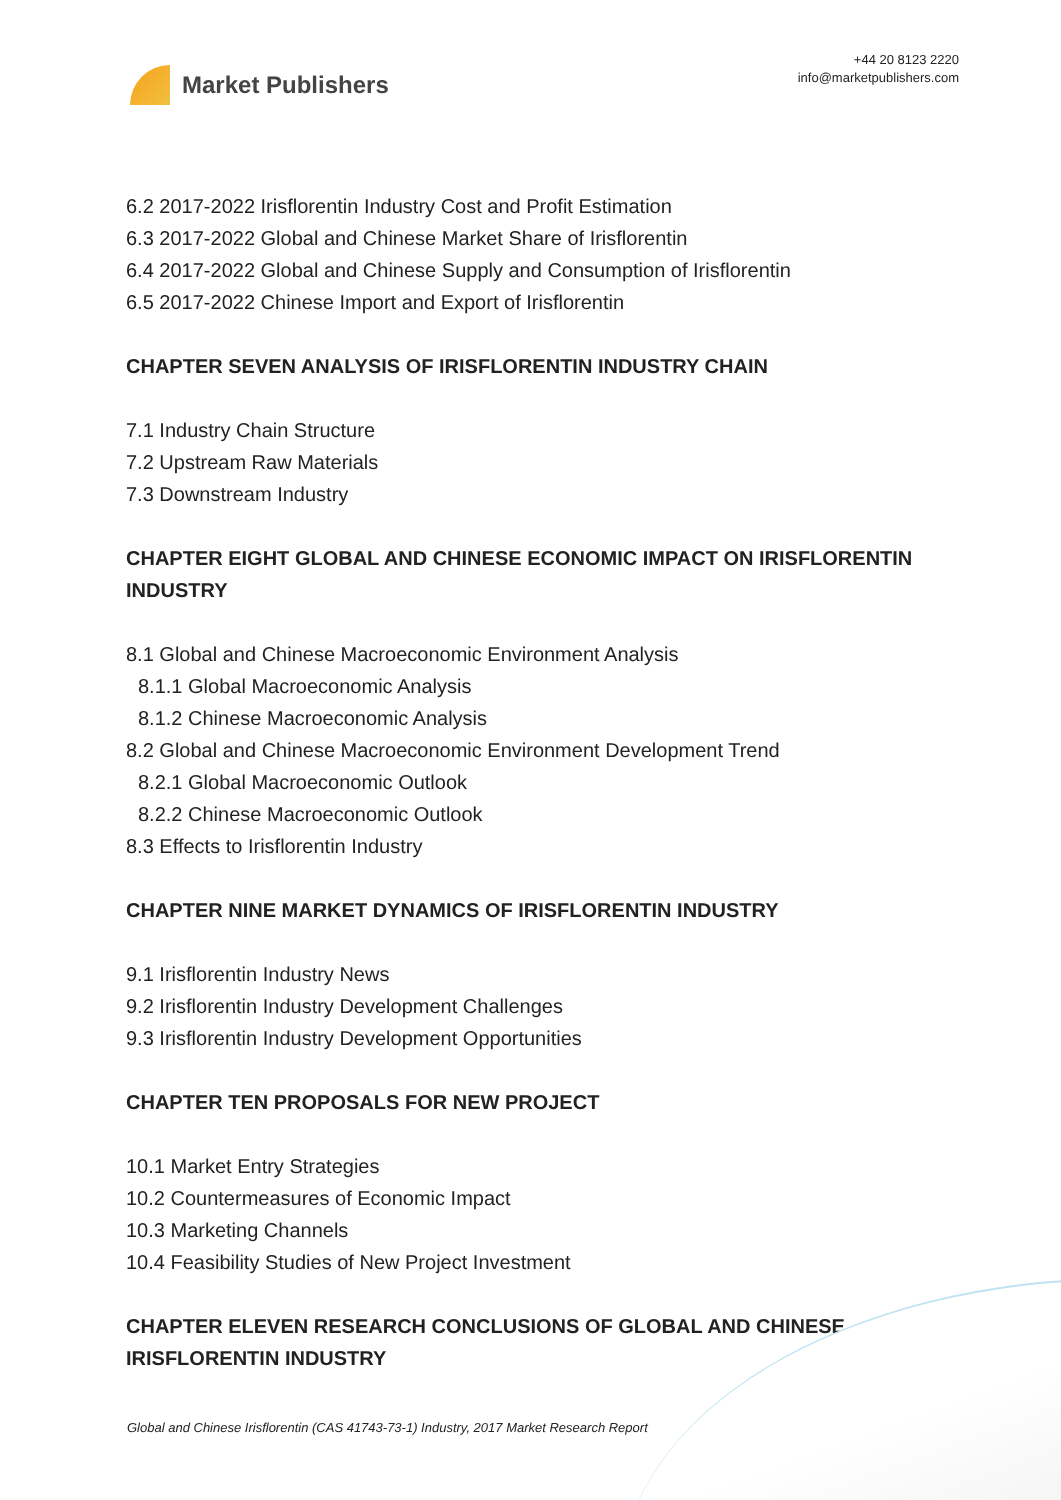Market Publishers
+44 20 8123 2220
info@marketpublishers.com
6.2 2017-2022 Irisflorentin Industry Cost and Profit Estimation
6.3 2017-2022 Global and Chinese Market Share of Irisflorentin
6.4 2017-2022 Global and Chinese Supply and Consumption of Irisflorentin
6.5 2017-2022 Chinese Import and Export of Irisflorentin
CHAPTER SEVEN ANALYSIS OF IRISFLORENTIN INDUSTRY CHAIN
7.1 Industry Chain Structure
7.2 Upstream Raw Materials
7.3 Downstream Industry
CHAPTER EIGHT GLOBAL AND CHINESE ECONOMIC IMPACT ON IRISFLORENTIN INDUSTRY
8.1 Global and Chinese Macroeconomic Environment Analysis
8.1.1 Global Macroeconomic Analysis
8.1.2 Chinese Macroeconomic Analysis
8.2 Global and Chinese Macroeconomic Environment Development Trend
8.2.1 Global Macroeconomic Outlook
8.2.2 Chinese Macroeconomic Outlook
8.3 Effects to Irisflorentin Industry
CHAPTER NINE MARKET DYNAMICS OF IRISFLORENTIN INDUSTRY
9.1 Irisflorentin Industry News
9.2 Irisflorentin Industry Development Challenges
9.3 Irisflorentin Industry Development Opportunities
CHAPTER TEN PROPOSALS FOR NEW PROJECT
10.1 Market Entry Strategies
10.2 Countermeasures of Economic Impact
10.3 Marketing Channels
10.4 Feasibility Studies of New Project Investment
CHAPTER ELEVEN RESEARCH CONCLUSIONS OF GLOBAL AND CHINESE IRISFLORENTIN INDUSTRY
Global and Chinese Irisflorentin (CAS 41743-73-1) Industry, 2017 Market Research Report